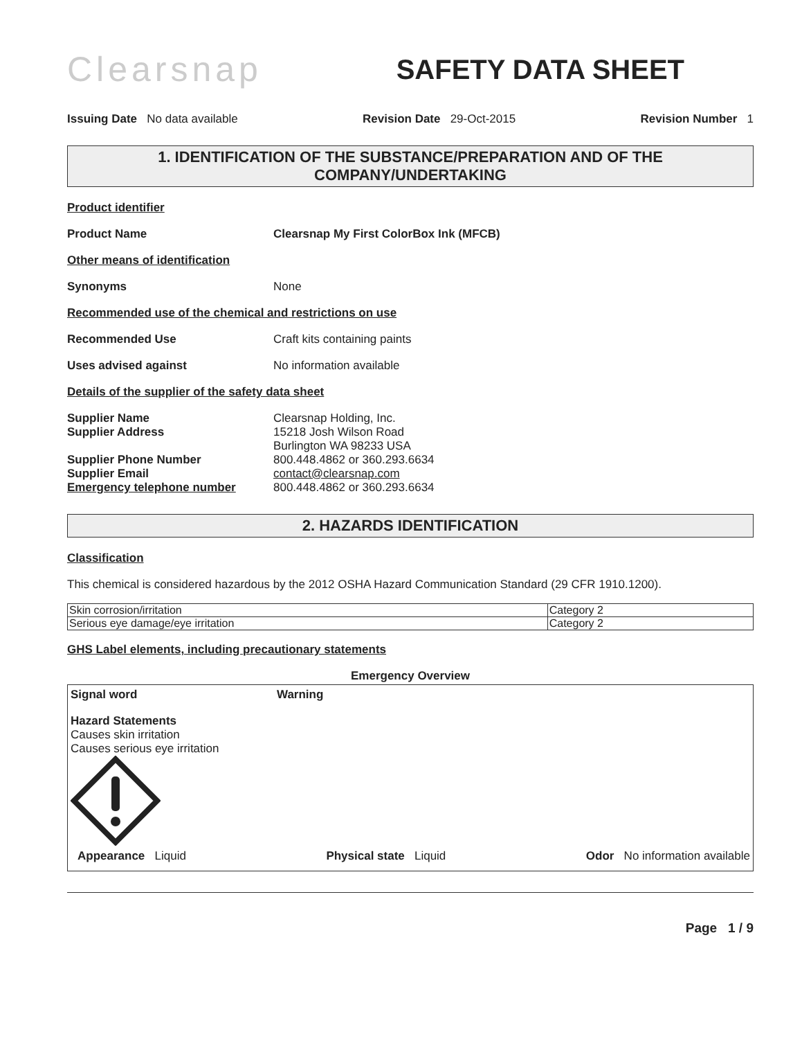Clearsnap
SAFETY DATA SHEET
Issuing Date No data available
Revision Date 29-Oct-2015 Revision Number 1
1. IDENTIFICATION OF THE SUBSTANCE/PREPARATION AND OF THE COMPANY/UNDERTAKING
Product identifier
Product Name Clearsnap My First ColorBox Ink (MFCB)
Other means of identification
Synonyms None
Recommended use of the chemical and restrictions on use
Recommended Use Craft kits containing paints
Uses advised against No information available
Details of the supplier of the safety data sheet
Supplier Name
Supplier Address
Supplier Phone Number
Supplier Email
Emergency telephone number
Clearsnap Holding, Inc.
15218 Josh Wilson Road
Burlington WA 98233 USA
800.448.4862 or 360.293.6634
contact@clearsnap.com
800.448.4862 or 360.293.6634
2. HAZARDS IDENTIFICATION
Classification
This chemical is considered hazardous by the 2012 OSHA Hazard Communication Standard (29 CFR 1910.1200).
| Skin corrosion/irritation | Category 2 |
| Serious eye damage/eye irritation | Category 2 |
GHS Label elements, including precautionary statements
Emergency Overview
Signal word Warning
Hazard Statements
Causes skin irritation
Causes serious eye irritation
Appearance Liquid Physical state Liquid Odor No information available
Page 1 / 9